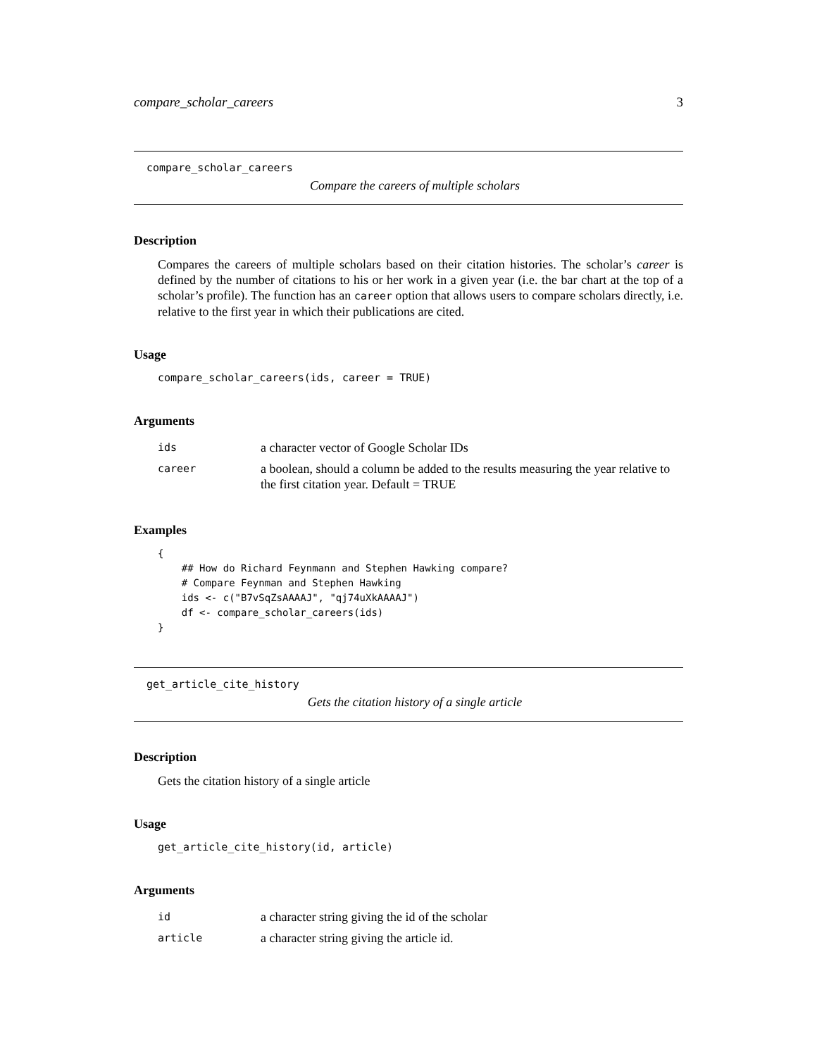compare_scholar_careers 3
compare_scholar_careers
Compare the careers of multiple scholars
Description
Compares the careers of multiple scholars based on their citation histories. The scholar’s career is defined by the number of citations to his or her work in a given year (i.e. the bar chart at the top of a scholar’s profile). The function has an career option that allows users to compare scholars directly, i.e. relative to the first year in which their publications are cited.
Usage
compare_scholar_careers(ids, career = TRUE)
Arguments
| ids | a character vector of Google Scholar IDs |
| career | a boolean, should a column be added to the results measuring the year relative to the first citation year. Default = TRUE |
Examples
{
    ## How do Richard Feynmann and Stephen Hawking compare?
    # Compare Feynman and Stephen Hawking
    ids <- c("B7vSqZsAAAAJ", "qj74uXkAAAAJ")
    df <- compare_scholar_careers(ids)
}
get_article_cite_history
Gets the citation history of a single article
Description
Gets the citation history of a single article
Usage
get_article_cite_history(id, article)
Arguments
| id | a character string giving the id of the scholar |
| article | a character string giving the article id. |